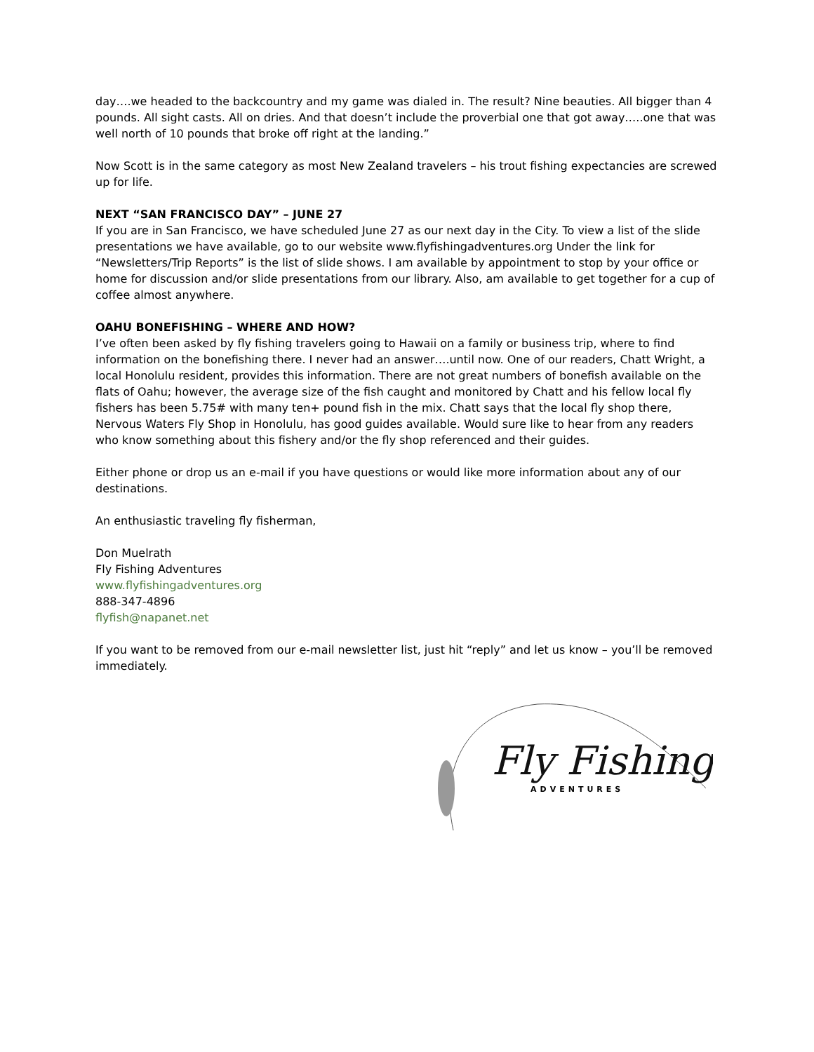day….we headed to the backcountry and my game was dialed in. The result? Nine beauties. All bigger than 4 pounds. All sight casts. All on dries. And that doesn’t include the proverbial one that got away…..one that was well north of 10 pounds that broke off right at the landing.”
Now Scott is in the same category as most New Zealand travelers – his trout fishing expectancies are screwed up for life.
NEXT “SAN FRANCISCO DAY” – JUNE 27
If you are in San Francisco, we have scheduled June 27 as our next day in the City. To view a list of the slide presentations we have available, go to our website www.flyfishingadventures.org Under the link for “Newsletters/Trip Reports” is the list of slide shows. I am available by appointment to stop by your office or home for discussion and/or slide presentations from our library. Also, am available to get together for a cup of coffee almost anywhere.
OAHU BONEFISHING – WHERE AND HOW?
I’ve often been asked by fly fishing travelers going to Hawaii on a family or business trip, where to find information on the bonefishing there. I never had an answer….until now. One of our readers, Chatt Wright, a local Honolulu resident, provides this information. There are not great numbers of bonefish available on the flats of Oahu; however, the average size of the fish caught and monitored by Chatt and his fellow local fly fishers has been 5.75# with many ten+ pound fish in the mix. Chatt says that the local fly shop there, Nervous Waters Fly Shop in Honolulu, has good guides available. Would sure like to hear from any readers who know something about this fishery and/or the fly shop referenced and their guides.
Either phone or drop us an e-mail if you have questions or would like more information about any of our destinations.
An enthusiastic traveling fly fisherman,
Don Muelrath
Fly Fishing Adventures
www.flyfishingadventures.org
888-347-4896
flyfish@napanet.net
If you want to be removed from our e-mail newsletter list, just hit “reply” and let us know – you’ll be removed immediately.
Fly Fishing
ADVENTURES